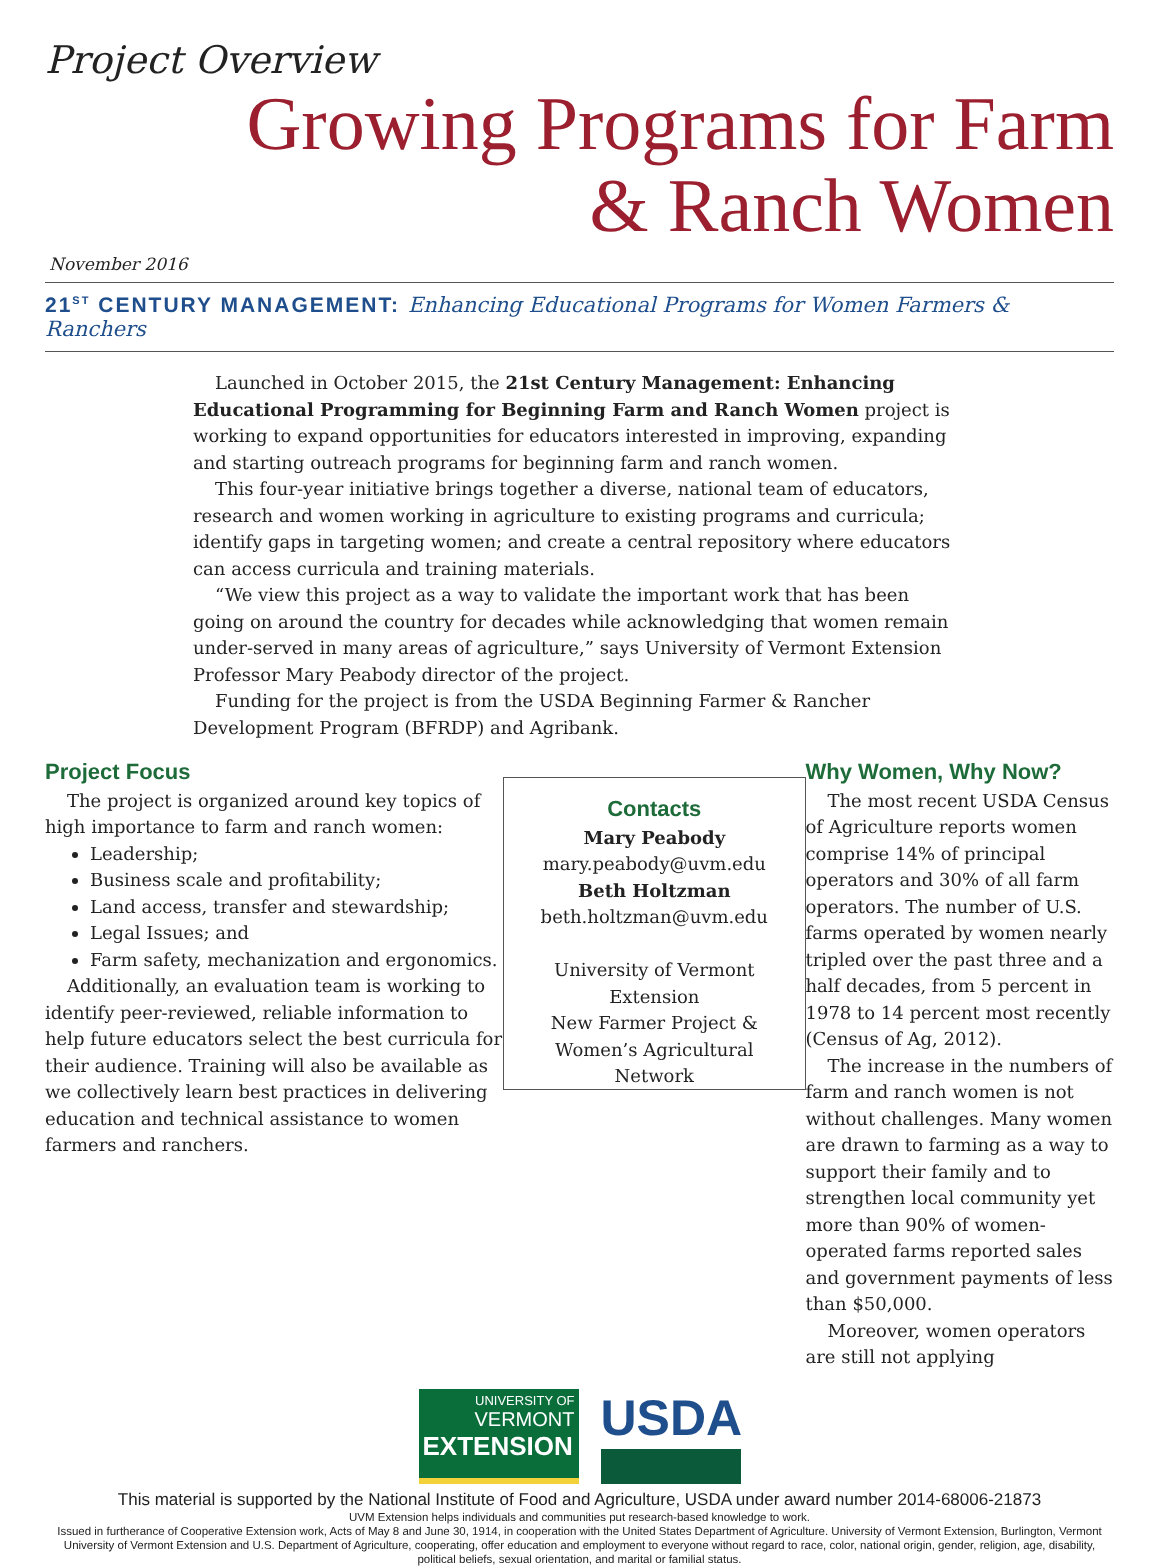Project Overview
Growing Programs for Farm
& Ranch Women
November 2016
21<sup>ST</sup> CENTURY MANAGEMENT: Enhancing Educational Programs for Women Farmers & Ranchers
Launched in October 2015, the 21st Century Management: Enhancing Educational Programming for Beginning Farm and Ranch Women project is working to expand opportunities for educators interested in improving, expanding and starting outreach programs for beginning farm and ranch women.
This four-year initiative brings together a diverse, national team of educators, research and women working in agriculture to existing programs and curricula; identify gaps in targeting women; and create a central repository where educators can access curricula and training materials.
“We view this project as a way to validate the important work that has been going on around the country for decades while acknowledging that women remain under-served in many areas of agriculture,” says University of Vermont Extension Professor Mary Peabody director of the project.
Funding for the project is from the USDA Beginning Farmer & Rancher Development Program (BFRDP) and Agribank.
Project Focus
The project is organized around key topics of high importance to farm and ranch women:
Leadership;
Business scale and profitability;
Land access, transfer and stewardship;
Legal Issues; and
Farm safety, mechanization and ergonomics.
Additionally, an evaluation team is working to identify peer-reviewed, reliable information to help future educators select the best curricula for their audience. Training will also be available as we collectively learn best practices in delivering education and technical assistance to women farmers and ranchers.
Contacts
Mary Peabody
mary.peabody@uvm.edu
Beth Holtzman
beth.holtzman@uvm.edu
University of Vermont Extension
New Farmer Project &
Women’s Agricultural Network
Why Women, Why Now?
The most recent USDA Census of Agriculture reports women comprise 14% of principal operators and 30% of all farm operators. The number of U.S. farms operated by women nearly tripled over the past three and a half decades, from 5 percent in 1978 to 14 percent most recently (Census of Ag, 2012).
The increase in the numbers of farm and ranch women is not without challenges. Many women are drawn to farming as a way to support their family and to strengthen local community yet more than 90% of women-operated farms reported sales and government payments of less than $50,000.
Moreover, women operators are still not applying
UNIVERSITY OF
VERMONT
EXTENSION
USDA
This material is supported by the National Institute of Food and Agriculture, USDA under award number 2014-68006-21873
UVM Extension helps individuals and communities put research-based knowledge to work.
Issued in furtherance of Cooperative Extension work, Acts of May 8 and June 30, 1914, in cooperation with the United States Department of Agriculture. University of Vermont Extension, Burlington, Vermont University of Vermont Extension and U.S. Department of Agriculture, cooperating, offer education and employment to everyone without regard to race, color, national origin, gender, religion, age, disability, political beliefs, sexual orientation, and marital or familial status.